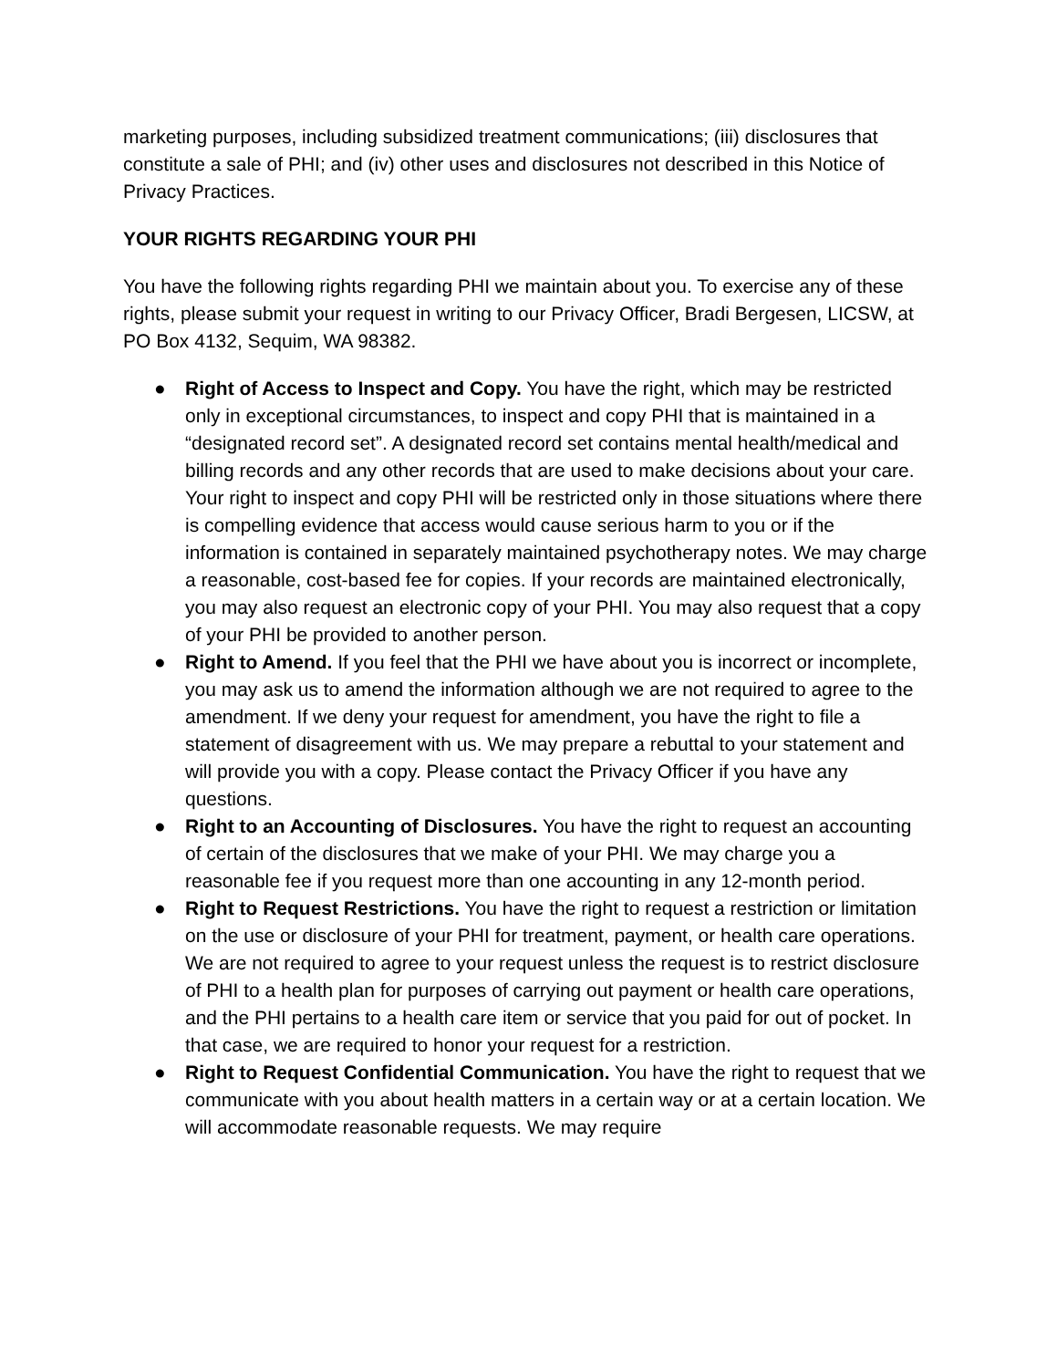marketing purposes, including subsidized treatment communications; (iii) disclosures that constitute a sale of PHI; and (iv) other uses and disclosures not described in this Notice of Privacy Practices.
YOUR RIGHTS REGARDING YOUR PHI
You have the following rights regarding PHI we maintain about you. To exercise any of these rights, please submit your request in writing to our Privacy Officer, Bradi Bergesen, LICSW, at PO Box 4132, Sequim, WA 98382.
● Right of Access to Inspect and Copy. You have the right, which may be restricted only in exceptional circumstances, to inspect and copy PHI that is maintained in a “designated record set”. A designated record set contains mental health/medical and billing records and any other records that are used to make decisions about your care. Your right to inspect and copy PHI will be restricted only in those situations where there is compelling evidence that access would cause serious harm to you or if the information is contained in separately maintained psychotherapy notes. We may charge a reasonable, cost-based fee for copies. If your records are maintained electronically, you may also request an electronic copy of your PHI. You may also request that a copy of your PHI be provided to another person.
● Right to Amend. If you feel that the PHI we have about you is incorrect or incomplete, you may ask us to amend the information although we are not required to agree to the amendment. If we deny your request for amendment, you have the right to file a statement of disagreement with us. We may prepare a rebuttal to your statement and will provide you with a copy. Please contact the Privacy Officer if you have any questions.
● Right to an Accounting of Disclosures. You have the right to request an accounting of certain of the disclosures that we make of your PHI. We may charge you a reasonable fee if you request more than one accounting in any 12-month period.
● Right to Request Restrictions. You have the right to request a restriction or limitation on the use or disclosure of your PHI for treatment, payment, or health care operations. We are not required to agree to your request unless the request is to restrict disclosure of PHI to a health plan for purposes of carrying out payment or health care operations, and the PHI pertains to a health care item or service that you paid for out of pocket. In that case, we are required to honor your request for a restriction.
● Right to Request Confidential Communication. You have the right to request that we communicate with you about health matters in a certain way or at a certain location. We will accommodate reasonable requests. We may require